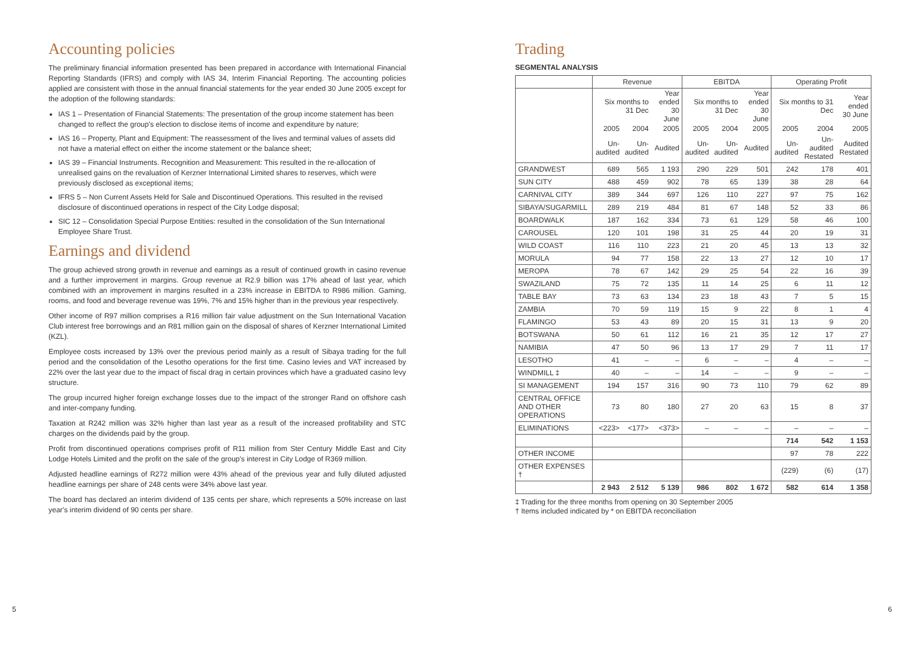Accounting policies
The preliminary financial information presented has been prepared in accordance with International Financial Reporting Standards (IFRS) and comply with IAS 34, Interim Financial Reporting. The accounting policies applied are consistent with those in the annual financial statements for the year ended 30 June 2005 except for the adoption of the following standards:
IAS 1 – Presentation of Financial Statements: The presentation of the group income statement has been changed to reflect the group's election to disclose items of income and expenditure by nature;
IAS 16 – Property, Plant and Equipment: The reassessment of the lives and terminal values of assets did not have a material effect on either the income statement or the balance sheet;
IAS 39 – Financial Instruments. Recognition and Measurement: This resulted in the re-allocation of unrealised gains on the revaluation of Kerzner International Limited shares to reserves, which were previously disclosed as exceptional items;
IFRS 5 – Non Current Assets Held for Sale and Discontinued Operations. This resulted in the revised disclosure of discontinued operations in respect of the City Lodge disposal;
SIC 12 – Consolidation Special Purpose Entities: resulted in the consolidation of the Sun International Employee Share Trust.
Earnings and dividend
The group achieved strong growth in revenue and earnings as a result of continued growth in casino revenue and a further improvement in margins. Group revenue at R2.9 billion was 17% ahead of last year, which combined with an improvement in margins resulted in a 23% increase in EBITDA to R986 million. Gaming, rooms, and food and beverage revenue was 19%, 7% and 15% higher than in the previous year respectively.
Other income of R97 million comprises a R16 million fair value adjustment on the Sun International Vacation Club interest free borrowings and an R81 million gain on the disposal of shares of Kerzner International Limited (KZL).
Employee costs increased by 13% over the previous period mainly as a result of Sibaya trading for the full period and the consolidation of the Lesotho operations for the first time. Casino levies and VAT increased by 22% over the last year due to the impact of fiscal drag in certain provinces which have a graduated casino levy structure.
The group incurred higher foreign exchange losses due to the impact of the stronger Rand on offshore cash and inter-company funding.
Taxation at R242 million was 32% higher than last year as a result of the increased profitability and STC charges on the dividends paid by the group.
Profit from discontinued operations comprises profit of R11 million from Ster Century Middle East and City Lodge Hotels Limited and the profit on the sale of the group's interest in City Lodge of R369 million.
Adjusted headline earnings of R272 million were 43% ahead of the previous year and fully diluted adjusted headline earnings per share of 248 cents were 34% above last year.
The board has declared an interim dividend of 135 cents per share, which represents a 50% increase on last year's interim dividend of 90 cents per share.
Trading
SEGMENTAL ANALYSIS
| | Revenue | | | EBITDA | | | Operating Profit | | |
| --- | --- | --- | --- | --- | --- | --- | --- | --- | --- |
| | Six months to 31 Dec | | Year ended 30 June | Six months to 31 Dec | | Year ended 30 June | Six months to 31 Dec | | Year ended 30 June |
| | 2005 | 2004 | 2005 | 2005 | 2004 | 2005 | 2005 | 2004 | 2005 |
| | Un-audited | Un-audited | Audited | Un-audited | Un-audited | Audited | Un-audited | Un-audited Restated | Audited Restated |
| GRANDWEST | 689 | 565 | 1 193 | 290 | 229 | 501 | 242 | 178 | 401 |
| SUN CITY | 488 | 459 | 902 | 78 | 65 | 139 | 38 | 28 | 64 |
| CARNIVAL CITY | 389 | 344 | 697 | 126 | 110 | 227 | 97 | 75 | 162 |
| SIBAYA/SUGARMILL | 289 | 219 | 484 | 81 | 67 | 148 | 52 | 33 | 86 |
| BOARDWALK | 187 | 162 | 334 | 73 | 61 | 129 | 58 | 46 | 100 |
| CAROUSEL | 120 | 101 | 198 | 31 | 25 | 44 | 20 | 19 | 31 |
| WILD COAST | 116 | 110 | 223 | 21 | 20 | 45 | 13 | 13 | 32 |
| MORULA | 94 | 77 | 158 | 22 | 13 | 27 | 12 | 10 | 17 |
| MEROPA | 78 | 67 | 142 | 29 | 25 | 54 | 22 | 16 | 39 |
| SWAZILAND | 75 | 72 | 135 | 11 | 14 | 25 | 6 | 11 | 12 |
| TABLE BAY | 73 | 63 | 134 | 23 | 18 | 43 | 7 | 5 | 15 |
| ZAMBIA | 70 | 59 | 119 | 15 | 9 | 22 | 8 | 1 | 4 |
| FLAMINGO | 53 | 43 | 89 | 20 | 15 | 31 | 13 | 9 | 20 |
| BOTSWANA | 50 | 61 | 112 | 16 | 21 | 35 | 12 | 17 | 27 |
| NAMIBIA | 47 | 50 | 96 | 13 | 17 | 29 | 7 | 11 | 17 |
| LESOTHO | 41 | – | – | 6 | – | – | 4 | – | – |
| WINDMILL ‡ | 40 | – | – | 14 | – | – | 9 | – | – |
| SI MANAGEMENT | 194 | 157 | 316 | 90 | 73 | 110 | 79 | 62 | 89 |
| CENTRAL OFFICE AND OTHER OPERATIONS | 73 | 80 | 180 | 27 | 20 | 63 | 15 | 8 | 37 |
| ELIMINATIONS | <223> | <177> | <373> | – | – | – | – | – | – |
| | | | | | | | 714 | 542 | 1 153 |
| OTHER INCOME | | | | | | | 97 | 78 | 222 |
| OTHER EXPENSES † | | | | | | | (229) | (6) | (17) |
| | 2 943 | 2 512 | 5 139 | 986 | 802 | 1 672 | 582 | 614 | 1 358 |
‡ Trading for the three months from opening on 30 September 2005
† Items included indicated by * on EBITDA reconciliation
5 6